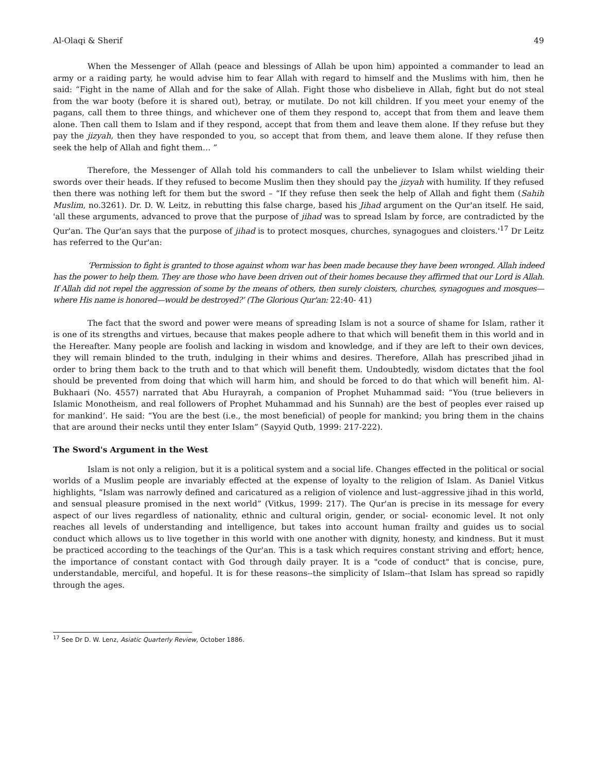Al-Olaqi & Sherif 49
When the Messenger of Allah (peace and blessings of Allah be upon him) appointed a commander to lead an army or a raiding party, he would advise him to fear Allah with regard to himself and the Muslims with him, then he said: “Fight in the name of Allah and for the sake of Allah. Fight those who disbelieve in Allah, fight but do not steal from the war booty (before it is shared out), betray, or mutilate. Do not kill children. If you meet your enemy of the pagans, call them to three things, and whichever one of them they respond to, accept that from them and leave them alone. Then call them to Islam and if they respond, accept that from them and leave them alone. If they refuse but they pay the jizyah, then they have responded to you, so accept that from them, and leave them alone. If they refuse then seek the help of Allah and fight them… ”
Therefore, the Messenger of Allah told his commanders to call the unbeliever to Islam whilst wielding their swords over their heads. If they refused to become Muslim then they should pay the jizyah with humility. If they refused then there was nothing left for them but the sword – “If they refuse then seek the help of Allah and fight them (Sahih Muslim, no.3261). Dr. D. W. Leitz, in rebutting this false charge, based his Jihad argument on the Qur'an itself. He said, 'all these arguments, advanced to prove that the purpose of jihad was to spread Islam by force, are contradicted by the Qur'an. The Qur'an says that the purpose of jihad is to protect mosques, churches, synagogues and cloisters.'<sup>17</sup> Dr Leitz has referred to the Qur'an:
‘Permission to fight is granted to those against whom war has been made because they have been wronged. Allah indeed has the power to help them. They are those who have been driven out of their homes because they affirmed that our Lord is Allah. If Allah did not repel the aggression of some by the means of others, then surely cloisters, churches, synagogues and mosques—where His name is honored—would be destroyed?’ (The Glorious Qur'an: 22:40- 41)
The fact that the sword and power were means of spreading Islam is not a source of shame for Islam, rather it is one of its strengths and virtues, because that makes people adhere to that which will benefit them in this world and in the Hereafter. Many people are foolish and lacking in wisdom and knowledge, and if they are left to their own devices, they will remain blinded to the truth, indulging in their whims and desires. Therefore, Allah has prescribed jihad in order to bring them back to the truth and to that which will benefit them. Undoubtedly, wisdom dictates that the fool should be prevented from doing that which will harm him, and should be forced to do that which will benefit him. Al-Bukhaari (No. 4557) narrated that Abu Hurayrah, a companion of Prophet Muhammad said: “You (true believers in Islamic Monotheism, and real followers of Prophet Muhammad and his Sunnah) are the best of peoples ever raised up for mankind’. He said: “You are the best (i.e., the most beneficial) of people for mankind; you bring them in the chains that are around their necks until they enter Islam” (Sayyid Qutb, 1999: 217-222).
The Sword's Argument in the West
Islam is not only a religion, but it is a political system and a social life. Changes effected in the political or social worlds of a Muslim people are invariably effected at the expense of loyalty to the religion of Islam. As Daniel Vitkus highlights, “Islam was narrowly defined and caricatured as a religion of violence and lust–aggressive jihad in this world, and sensual pleasure promised in the next world” (Vitkus, 1999: 217). The Qur'an is precise in its message for every aspect of our lives regardless of nationality, ethnic and cultural origin, gender, or social- economic level. It not only reaches all levels of understanding and intelligence, but takes into account human frailty and guides us to social conduct which allows us to live together in this world with one another with dignity, honesty, and kindness. But it must be practiced according to the teachings of the Qur'an. This is a task which requires constant striving and effort; hence, the importance of constant contact with God through daily prayer. It is a "code of conduct" that is concise, pure, understandable, merciful, and hopeful. It is for these reasons--the simplicity of Islam--that Islam has spread so rapidly through the ages.
<sup>17</sup> See Dr D. W. Lenz, Asiatic Quarterly Review, October 1886.